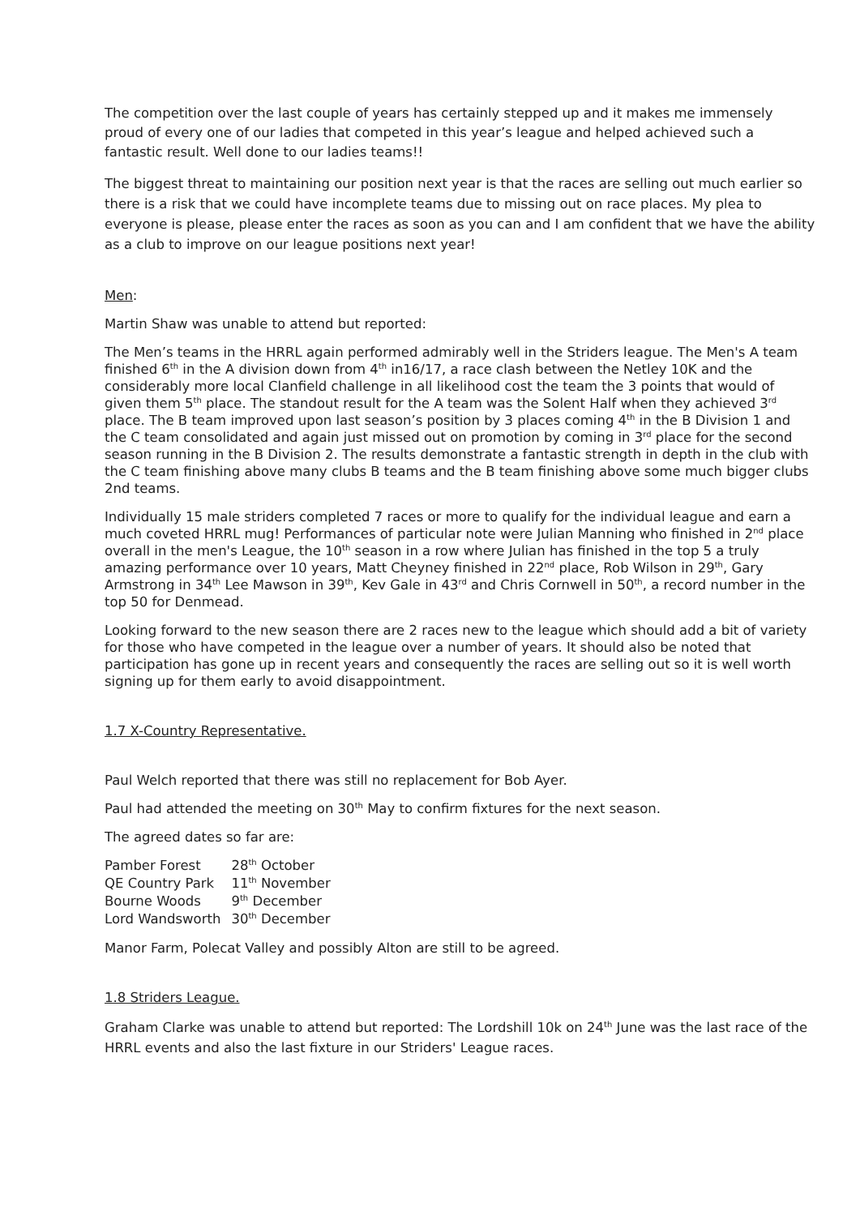The competition over the last couple of years has certainly stepped up and it makes me immensely proud of every one of our ladies that competed in this year’s league and helped achieved such a fantastic result. Well done to our ladies teams!!
The biggest threat to maintaining our position next year is that the races are selling out much earlier so there is a risk that we could have incomplete teams due to missing out on race places. My plea to everyone is please, please enter the races as soon as you can and I am confident that we have the ability as a club to improve on our league positions next year!
Men:
Martin Shaw was unable to attend but reported:
The Men’s teams in the HRRL again performed admirably well in the Striders league. The Men's A team finished 6<sup>th</sup> in the A division down from 4<sup>th</sup> in16/17, a race clash between the Netley 10K and the considerably more local Clanfield challenge in all likelihood cost the team the 3 points that would of given them 5<sup>th</sup> place. The standout result for the A team was the Solent Half when they achieved 3<sup>rd</sup> place. The B team improved upon last season’s position by 3 places coming 4<sup>th</sup> in the B Division 1 and the C team consolidated and again just missed out on promotion by coming in 3<sup>rd</sup> place for the second season running in the B Division 2. The results demonstrate a fantastic strength in depth in the club with the C team finishing above many clubs B teams and the B team finishing above some much bigger clubs 2nd teams.
Individually 15 male striders completed 7 races or more to qualify for the individual league and earn a much coveted HRRL mug! Performances of particular note were Julian Manning who finished in 2<sup>nd</sup> place overall in the men's League, the 10<sup>th</sup> season in a row where Julian has finished in the top 5 a truly amazing performance over 10 years, Matt Cheyney finished in 22<sup>nd</sup> place, Rob Wilson in 29<sup>th</sup>, Gary Armstrong in 34<sup>th</sup> Lee Mawson in 39<sup>th</sup>, Kev Gale in 43<sup>rd</sup> and Chris Cornwell in 50<sup>th</sup>, a record number in the top 50 for Denmead.
Looking forward to the new season there are 2 races new to the league which should add a bit of variety for those who have competed in the league over a number of years. It should also be noted that participation has gone up in recent years and consequently the races are selling out so it is well worth signing up for them early to avoid disappointment.
1.7 X-Country Representative.
Paul Welch reported that there was still no replacement for Bob Ayer.
Paul had attended the meeting on 30<sup>th</sup> May to confirm fixtures for the next season.
The agreed dates so far are:
| Pamber Forest | 28<sup>th</sup> October |
| QE Country Park | 11<sup>th</sup> November |
| Bourne Woods | 9<sup>th</sup> December |
| Lord Wandsworth | 30<sup>th</sup> December |
Manor Farm, Polecat Valley and possibly Alton are still to be agreed.
1.8 Striders League.
Graham Clarke was unable to attend but reported: The Lordshill 10k on 24<sup>th</sup> June was the last race of the HRRL events and also the last fixture in our Striders' League races.